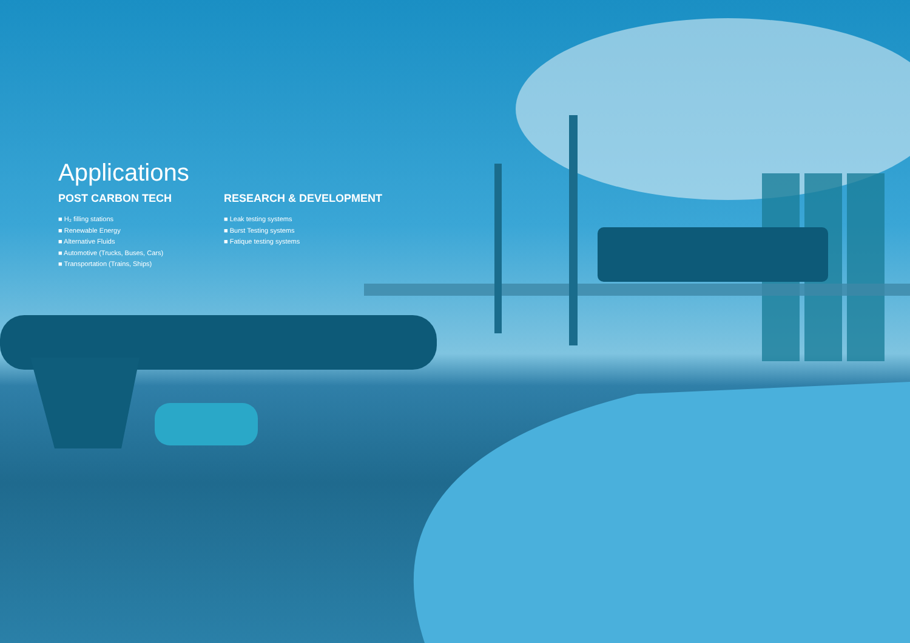Applications
POST CARBON TECH
■ H₂ filling stations
■ Renewable Energy
■ Alternative Fluids
■ Automotive (Trucks, Buses, Cars)
■ Transportation (Trains, Ships)
RESEARCH & DEVELOPMENT
■ Leak testing systems
■ Burst Testing systems
■ Fatique testing systems